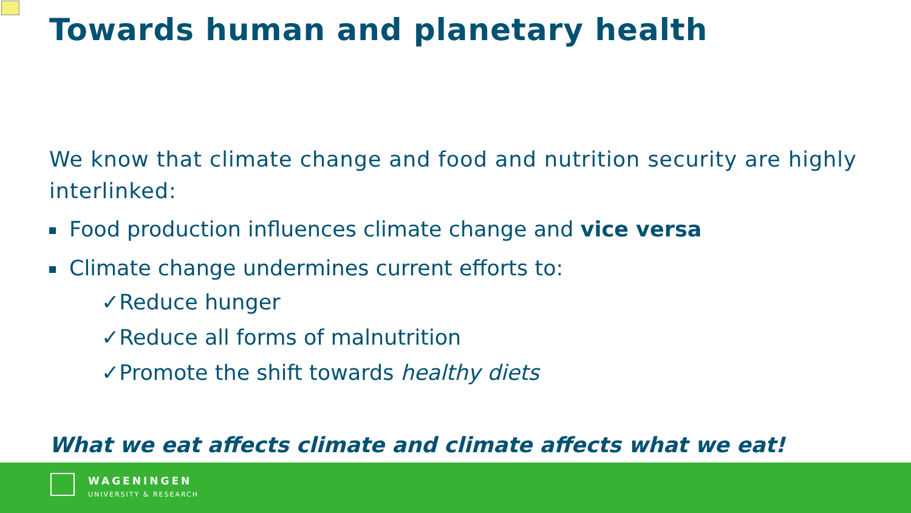Towards human and planetary health
We know that climate change and food and nutrition security are highly interlinked:
Food production influences climate change and vice versa
Climate change undermines current efforts to:
✓Reduce hunger
✓Reduce all forms of malnutrition
✓Promote the shift towards healthy diets
What we eat affects climate and climate affects what we eat!
WAGENINGEN
UNIVERSITY & RESEARCH